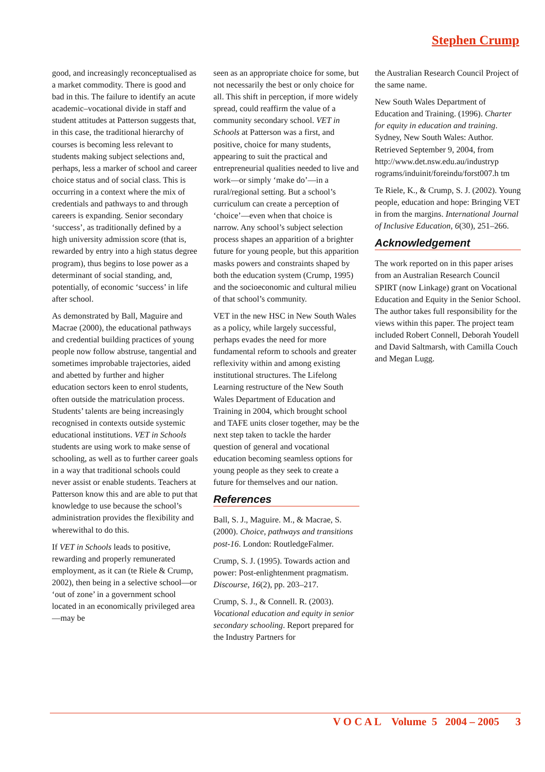Stephen Crump
good, and increasingly reconceptualised as a market commodity. There is good and bad in this. The failure to identify an acute academic–vocational divide in staff and student attitudes at Patterson suggests that, in this case, the traditional hierarchy of courses is becoming less relevant to students making subject selections and, perhaps, less a marker of school and career choice status and of social class. This is occurring in a context where the mix of credentials and pathways to and through careers is expanding. Senior secondary ‘success’, as traditionally defined by a high university admission score (that is, rewarded by entry into a high status degree program), thus begins to lose power as a determinant of social standing, and, potentially, of economic ‘success’ in life after school.
As demonstrated by Ball, Maguire and Macrae (2000), the educational pathways and credential building practices of young people now follow abstruse, tangential and sometimes improbable trajectories, aided and abetted by further and higher education sectors keen to enrol students, often outside the matriculation process. Students’ talents are being increasingly recognised in contexts outside systemic educational institutions. VET in Schools students are using work to make sense of schooling, as well as to further career goals in a way that traditional schools could never assist or enable students. Teachers at Patterson know this and are able to put that knowledge to use because the school’s administration provides the flexibility and wherewithal to do this.
If VET in Schools leads to positive, rewarding and properly remunerated employment, as it can (te Riele & Crump, 2002), then being in a selective school—or ‘out of zone’ in a government school located in an economically privileged area—may be
seen as an appropriate choice for some, but not necessarily the best or only choice for all. This shift in perception, if more widely spread, could reaffirm the value of a community secondary school. VET in Schools at Patterson was a first, and positive, choice for many students, appearing to suit the practical and entrepreneurial qualities needed to live and work—or simply ‘make do’—in a rural/regional setting. But a school’s curriculum can create a perception of ‘choice’—even when that choice is narrow. Any school’s subject selection process shapes an apparition of a brighter future for young people, but this apparition masks powers and constraints shaped by both the education system (Crump, 1995) and the socioeconomic and cultural milieu of that school’s community.
VET in the new HSC in New South Wales as a policy, while largely successful, perhaps evades the need for more fundamental reform to schools and greater reflexivity within and among existing institutional structures. The Lifelong Learning restructure of the New South Wales Department of Education and Training in 2004, which brought school and TAFE units closer together, may be the next step taken to tackle the harder question of general and vocational education becoming seamless options for young people as they seek to create a future for themselves and our nation.
References
Ball, S. J., Maguire. M., & Macrae, S. (2000). Choice, pathways and transitions post-16. London: RoutledgeFalmer.
Crump, S. J. (1995). Towards action and power: Post-enlightenment pragmatism. Discourse, 16(2), pp. 203–217.
Crump, S. J., & Connell. R. (2003). Vocational education and equity in senior secondary schooling. Report prepared for the Industry Partners for
the Australian Research Council Project of the same name.
New South Wales Department of Education and Training. (1996). Charter for equity in education and training. Sydney, New South Wales: Author. Retrieved September 9, 2004, from http://www.det.nsw.edu.au/industryp rograms/induinit/foreindu/forst007.h tm
Te Riele, K., & Crump, S. J. (2002). Young people, education and hope: Bringing VET in from the margins. International Journal of Inclusive Education, 6(30), 251–266.
Acknowledgement
The work reported on in this paper arises from an Australian Research Council SPIRT (now Linkage) grant on Vocational Education and Equity in the Senior School. The author takes full responsibility for the views within this paper. The project team included Robert Connell, Deborah Youdell and David Saltmarsh, with Camilla Couch and Megan Lugg.
V O C A L Volume 5 2004 – 2005 3